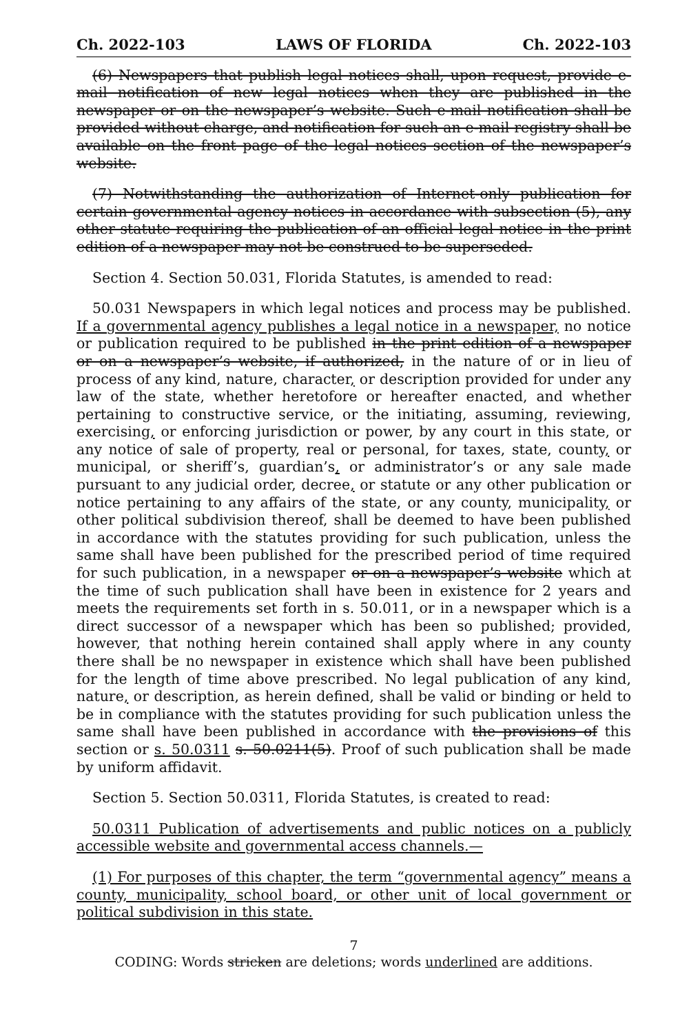Ch. 2022-103 LAWS OF FLORIDA Ch. 2022-103
(6) Newspapers that publish legal notices shall, upon request, provide e-mail notification of new legal notices when they are published in the newspaper or on the newspaper’s website. Such e-mail notification shall be provided without charge, and notification for such an e-mail registry shall be available on the front page of the legal notices section of the newspaper’s website.
(7) Notwithstanding the authorization of Internet-only publication for certain governmental agency notices in accordance with subsection (5), any other statute requiring the publication of an official legal notice in the print edition of a newspaper may not be construed to be superseded.
Section 4. Section 50.031, Florida Statutes, is amended to read:
50.031 Newspapers in which legal notices and process may be published. If a governmental agency publishes a legal notice in a newspaper, no notice or publication required to be published in the print edition of a newspaper or on a newspaper’s website, if authorized, in the nature of or in lieu of process of any kind, nature, character, or description provided for under any law of the state, whether heretofore or hereafter enacted, and whether pertaining to constructive service, or the initiating, assuming, reviewing, exercising, or enforcing jurisdiction or power, by any court in this state, or any notice of sale of property, real or personal, for taxes, state, county, or municipal, or sheriff’s, guardian’s, or administrator’s or any sale made pursuant to any judicial order, decree, or statute or any other publication or notice pertaining to any affairs of the state, or any county, municipality, or other political subdivision thereof, shall be deemed to have been published in accordance with the statutes providing for such publication, unless the same shall have been published for the prescribed period of time required for such publication, in a newspaper or on a newspaper’s website which at the time of such publication shall have been in existence for 2 years and meets the requirements set forth in s. 50.011, or in a newspaper which is a direct successor of a newspaper which has been so published; provided, however, that nothing herein contained shall apply where in any county there shall be no newspaper in existence which shall have been published for the length of time above prescribed. No legal publication of any kind, nature, or description, as herein defined, shall be valid or binding or held to be in compliance with the statutes providing for such publication unless the same shall have been published in accordance with the provisions of this section or s. 50.0311 s. 50.0211(5). Proof of such publication shall be made by uniform affidavit.
Section 5. Section 50.0311, Florida Statutes, is created to read:
50.0311 Publication of advertisements and public notices on a publicly accessible website and governmental access channels.—
(1) For purposes of this chapter, the term “governmental agency” means a county, municipality, school board, or other unit of local government or political subdivision in this state.
7
CODING: Words stricken are deletions; words underlined are additions.